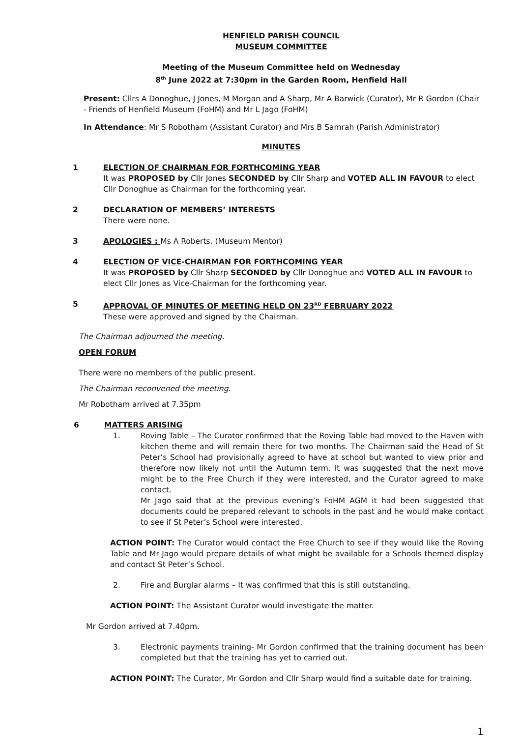HENFIELD PARISH COUNCIL
MUSEUM COMMITTEE
Meeting of the Museum Committee held on Wednesday
8<sup>th</sup> June 2022 at 7:30pm in the Garden Room, Henfield Hall
Present: Cllrs A Donoghue, J Jones, M Morgan and A Sharp, Mr A Barwick (Curator), Mr R Gordon (Chair - Friends of Henfield Museum (FoHM) and Mr L Jago (FoHM)
In Attendance: Mr S Robotham (Assistant Curator) and Mrs B Samrah (Parish Administrator)
MINUTES
1 ELECTION OF CHAIRMAN FOR FORTHCOMING YEAR
It was PROPOSED by Cllr Jones SECONDED by Cllr Sharp and VOTED ALL IN FAVOUR to elect Cllr Donoghue as Chairman for the forthcoming year.
2 DECLARATION OF MEMBERS’ INTERESTS
There were none.
3 APOLOGIES : Ms A Roberts. (Museum Mentor)
4 ELECTION OF VICE-CHAIRMAN FOR FORTHCOMING YEAR
It was PROPOSED by Cllr Sharp SECONDED by Cllr Donoghue and VOTED ALL IN FAVOUR to elect Cllr Jones as Vice-Chairman for the forthcoming year.
5 APPROVAL OF MINUTES OF MEETING HELD ON 23<sup>RD</sup> FEBRUARY 2022
These were approved and signed by the Chairman.
The Chairman adjourned the meeting.
OPEN FORUM
There were no members of the public present.
The Chairman reconvened the meeting.
Mr Robotham arrived at 7.35pm
6 MATTERS ARISING
1. Roving Table – The Curator confirmed that the Roving Table had moved to the Haven with kitchen theme and will remain there for two months. The Chairman said the Head of St Peter’s School had provisionally agreed to have at school but wanted to view prior and therefore now likely not until the Autumn term. It was suggested that the next move might be to the Free Church if they were interested, and the Curator agreed to make contact.
Mr Jago said that at the previous evening’s FoHM AGM it had been suggested that documents could be prepared relevant to schools in the past and he would make contact to see if St Peter’s School were interested.
ACTION POINT: The Curator would contact the Free Church to see if they would like the Roving Table and Mr Jago would prepare details of what might be available for a Schools themed display and contact St Peter’s School.
2. Fire and Burglar alarms – It was confirmed that this is still outstanding.
ACTION POINT: The Assistant Curator would investigate the matter.
Mr Gordon arrived at 7.40pm.
3. Electronic payments training- Mr Gordon confirmed that the training document has been completed but that the training has yet to carried out.
ACTION POINT: The Curator, Mr Gordon and Cllr Sharp would find a suitable date for training.
1